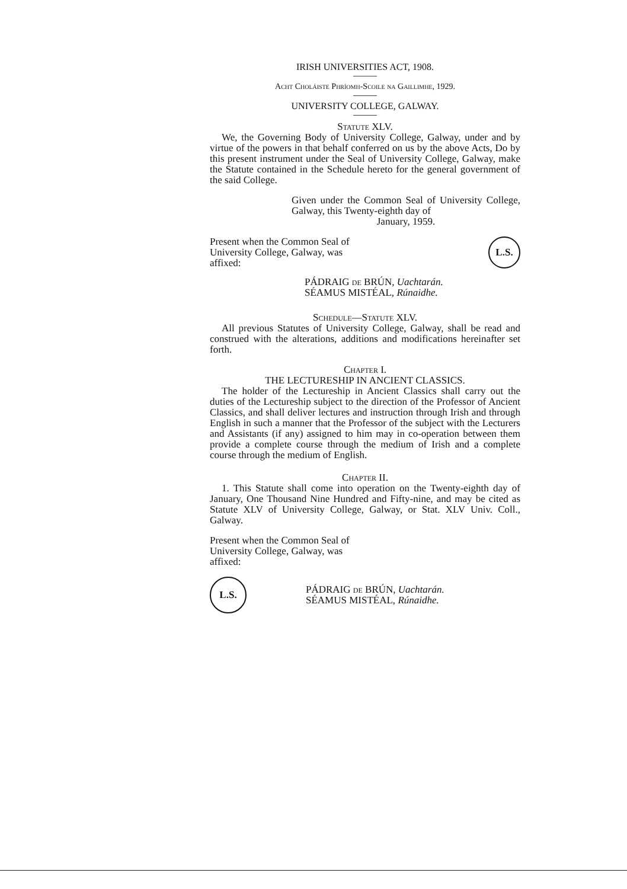IRISH UNIVERSITIES ACT, 1908.
Acht Choláiste Phríomh-Scoile na Gaillimhe, 1929.
UNIVERSITY COLLEGE, GALWAY.
Statute XLV.
We, the Governing Body of University College, Galway, under and by virtue of the powers in that behalf conferred on us by the above Acts, Do by this present instrument under the Seal of University College, Galway, make the Statute contained in the Schedule hereto for the general government of the said College.
Given under the Common Seal of University College, Galway, this Twenty-eighth day of
January, 1959.
Present when the Common Seal of University College, Galway, was affixed:
L.S.
PÁDRAIG de BRÚN, Uachtarán.
SÉAMUS MISTÉAL, Rúnaidhe.
Schedule—Statute XLV.
All previous Statutes of University College, Galway, shall be read and construed with the alterations, additions and modifications hereinafter set forth.
Chapter I.
THE LECTURESHIP IN ANCIENT CLASSICS.
The holder of the Lectureship in Ancient Classics shall carry out the duties of the Lectureship subject to the direction of the Professor of Ancient Classics, and shall deliver lectures and instruction through Irish and through English in such a manner that the Professor of the subject with the Lecturers and Assistants (if any) assigned to him may in co-operation between them provide a complete course through the medium of Irish and a complete course through the medium of English.
Chapter II.
1. This Statute shall come into operation on the Twenty-eighth day of January, One Thousand Nine Hundred and Fifty-nine, and may be cited as Statute XLV of University College, Galway, or Stat. XLV Univ. Coll., Galway.
Present when the Common Seal of University College, Galway, was affixed:
L.S.
PÁDRAIG de BRÚN, Uachtarán.
SÉAMUS MISTÉAL, Rúnaidhe.